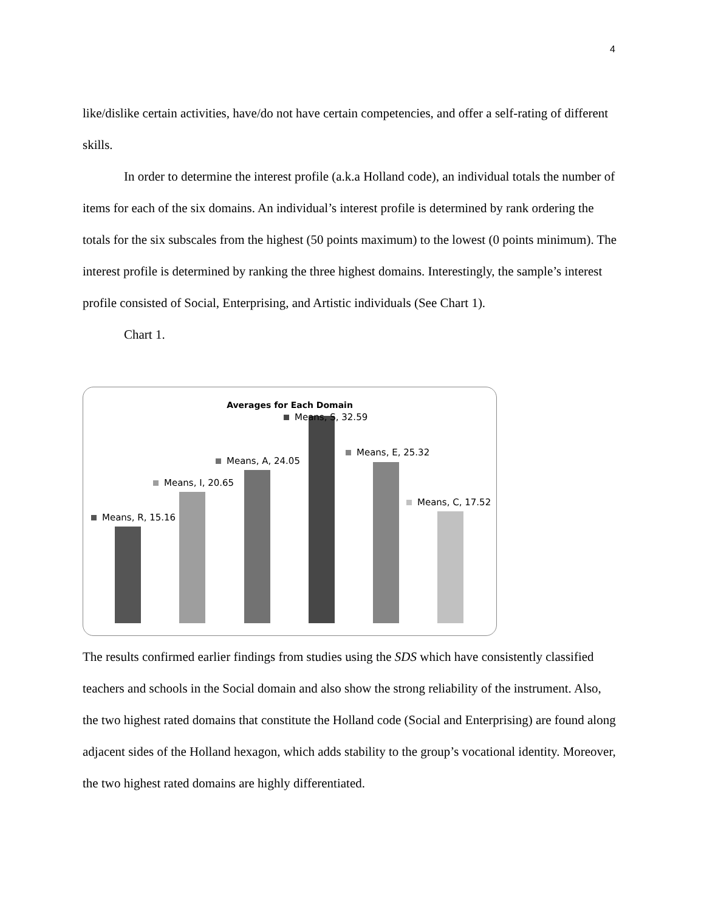4
like/dislike certain activities, have/do not have certain competencies, and offer a self-rating of different skills.
In order to determine the interest profile (a.k.a Holland code), an individual totals the number of items for each of the six domains. An individual’s interest profile is determined by rank ordering the totals for the six subscales from the highest (50 points maximum) to the lowest (0 points minimum). The interest profile is determined by ranking the three highest domains. Interestingly, the sample’s interest profile consisted of Social, Enterprising, and Artistic individuals (See Chart 1).
Chart 1.
Averages for Each Domain
Means, R, 15.16
Means, I, 20.65
Means, A, 24.05
Means, S, 32.59
Means, E, 25.32
Means, C, 17.52
The results confirmed earlier findings from studies using the SDS which have consistently classified teachers and schools in the Social domain and also show the strong reliability of the instrument. Also, the two highest rated domains that constitute the Holland code (Social and Enterprising) are found along adjacent sides of the Holland hexagon, which adds stability to the group’s vocational identity. Moreover, the two highest rated domains are highly differentiated.